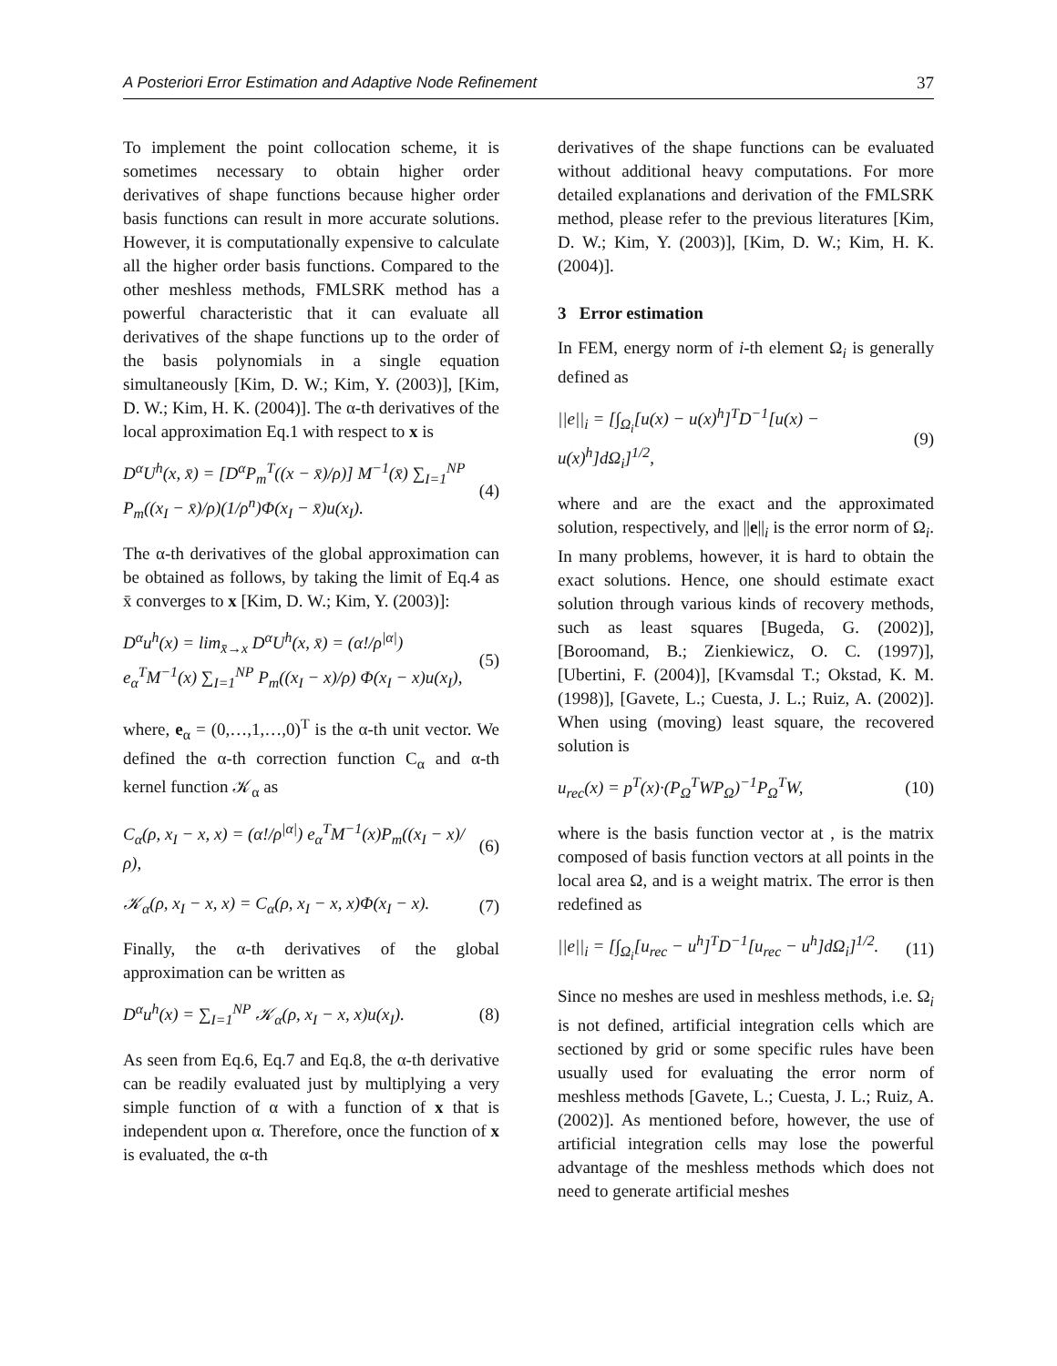A Posteriori Error Estimation and Adaptive Node Refinement 37
To implement the point collocation scheme, it is sometimes necessary to obtain higher order derivatives of shape functions because higher order basis functions can result in more accurate solutions. However, it is computationally expensive to calculate all the higher order basis functions. Compared to the other meshless methods, FMLSRK method has a powerful characteristic that it can evaluate all derivatives of the shape functions up to the order of the basis polynomials in a single equation simultaneously [Kim, D. W.; Kim, Y. (2003)], [Kim, D. W.; Kim, H. K. (2004)]. The α-th derivatives of the local approximation Eq.1 with respect to x is
D<sup>α</sup>U<sup>h</sup>(x, x̄) = [D<sup>α</sup>P<sub>m</sub><sup>T</sup>((x − x̄)/ρ)] M<sup>−1</sup>(x̄) ∑<sub>I=1</sub><sup>NP</sup> P<sub>m</sub>((x<sub>I</sub> − x̄)/ρ)(1/ρ<sup>n</sup>)Φ(x<sub>I</sub> − x̄)u(x<sub>I</sub>). (4)
The α-th derivatives of the global approximation can be obtained as follows, by taking the limit of Eq.4 as x̄ converges to x [Kim, D. W.; Kim, Y. (2003)]:
D<sup>α</sup>u<sup>h</sup>(x) = lim<sub>x̄→x</sub> D<sup>α</sup>U<sup>h</sup>(x, x̄) = (α!/ρ<sup>|α|</sup>) e<sub>α</sub><sup>T</sup>M<sup>−1</sup>(x) ∑<sub>I=1</sub><sup>NP</sup> P<sub>m</sub>((x<sub>I</sub> − x)/ρ) Φ(x<sub>I</sub> − x)u(x<sub>I</sub>), (5)
where, e<sub>α</sub> = (0,…,1,…,0)<sup>T</sup> is the α-th unit vector. We defined the α-th correction function C<sub>α</sub> and α-th kernel function 𝒦<sub>α</sub> as
C<sub>α</sub>(ρ, x<sub>I</sub> − x, x) = (α!/ρ<sup>|α|</sup>) e<sub>α</sub><sup>T</sup>M<sup>−1</sup>(x)P<sub>m</sub>((x<sub>I</sub> − x)/ρ), (6)
𝒦<sub>α</sub>(ρ, x<sub>I</sub> − x, x) = C<sub>α</sub>(ρ, x<sub>I</sub> − x, x)Φ(x<sub>I</sub> − x). (7)
Finally, the α-th derivatives of the global approximation can be written as
D<sup>α</sup>u<sup>h</sup>(x) = ∑<sub>I=1</sub><sup>NP</sup> 𝒦<sub>α</sub>(ρ, x<sub>I</sub> − x, x)u(x<sub>I</sub>). (8)
As seen from Eq.6, Eq.7 and Eq.8, the α-th derivative can be readily evaluated just by multiplying a very simple function of α with a function of x that is independent upon α. Therefore, once the function of x is evaluated, the α-th
derivatives of the shape functions can be evaluated without additional heavy computations. For more detailed explanations and derivation of the FMLSRK method, please refer to the previous literatures [Kim, D. W.; Kim, Y. (2003)], [Kim, D. W.; Kim, H. K. (2004)].
3 Error estimation
In FEM, energy norm of i-th element Ω<sub>i</sub> is generally defined as
||e||<sub>i</sub> = [∫<sub>Ω<sub>i</sub></sub>[u(x) − u(x)<sup>h</sup>]<sup>T</sup>D<sup>−1</sup>[u(x) − u(x)<sup>h</sup>]dΩ<sub>i</sub>]<sup>1/2</sup>, (9)
where and are the exact and the approximated solution, respectively, and ||e||<sub>i</sub> is the error norm of Ω<sub>i</sub>. In many problems, however, it is hard to obtain the exact solutions. Hence, one should estimate exact solution through various kinds of recovery methods, such as least squares [Bugeda, G. (2002)], [Boroomand, B.; Zienkiewicz, O. C. (1997)], [Ubertini, F. (2004)], [Kvamsdal T.; Okstad, K. M. (1998)], [Gavete, L.; Cuesta, J. L.; Ruiz, A. (2002)]. When using (moving) least square, the recovered solution is
u<sub>rec</sub>(x) = p<sup>T</sup>(x)·(P<sub>Ω</sub><sup>T</sup>WP<sub>Ω</sub>)<sup>−1</sup>P<sub>Ω</sub><sup>T</sup>W, (10)
where is the basis function vector at , is the matrix composed of basis function vectors at all points in the local area Ω, and is a weight matrix. The error is then redefined as
||e||<sub>i</sub> = [∫<sub>Ω<sub>i</sub></sub>[u<sub>rec</sub> − u<sup>h</sup>]<sup>T</sup>D<sup>−1</sup>[u<sub>rec</sub> − u<sup>h</sup>]dΩ<sub>i</sub>]<sup>1/2</sup>. (11)
Since no meshes are used in meshless methods, i.e. Ω<sub>i</sub> is not defined, artificial integration cells which are sectioned by grid or some specific rules have been usually used for evaluating the error norm of meshless methods [Gavete, L.; Cuesta, J. L.; Ruiz, A. (2002)]. As mentioned before, however, the use of artificial integration cells may lose the powerful advantage of the meshless methods which does not need to generate artificial meshes